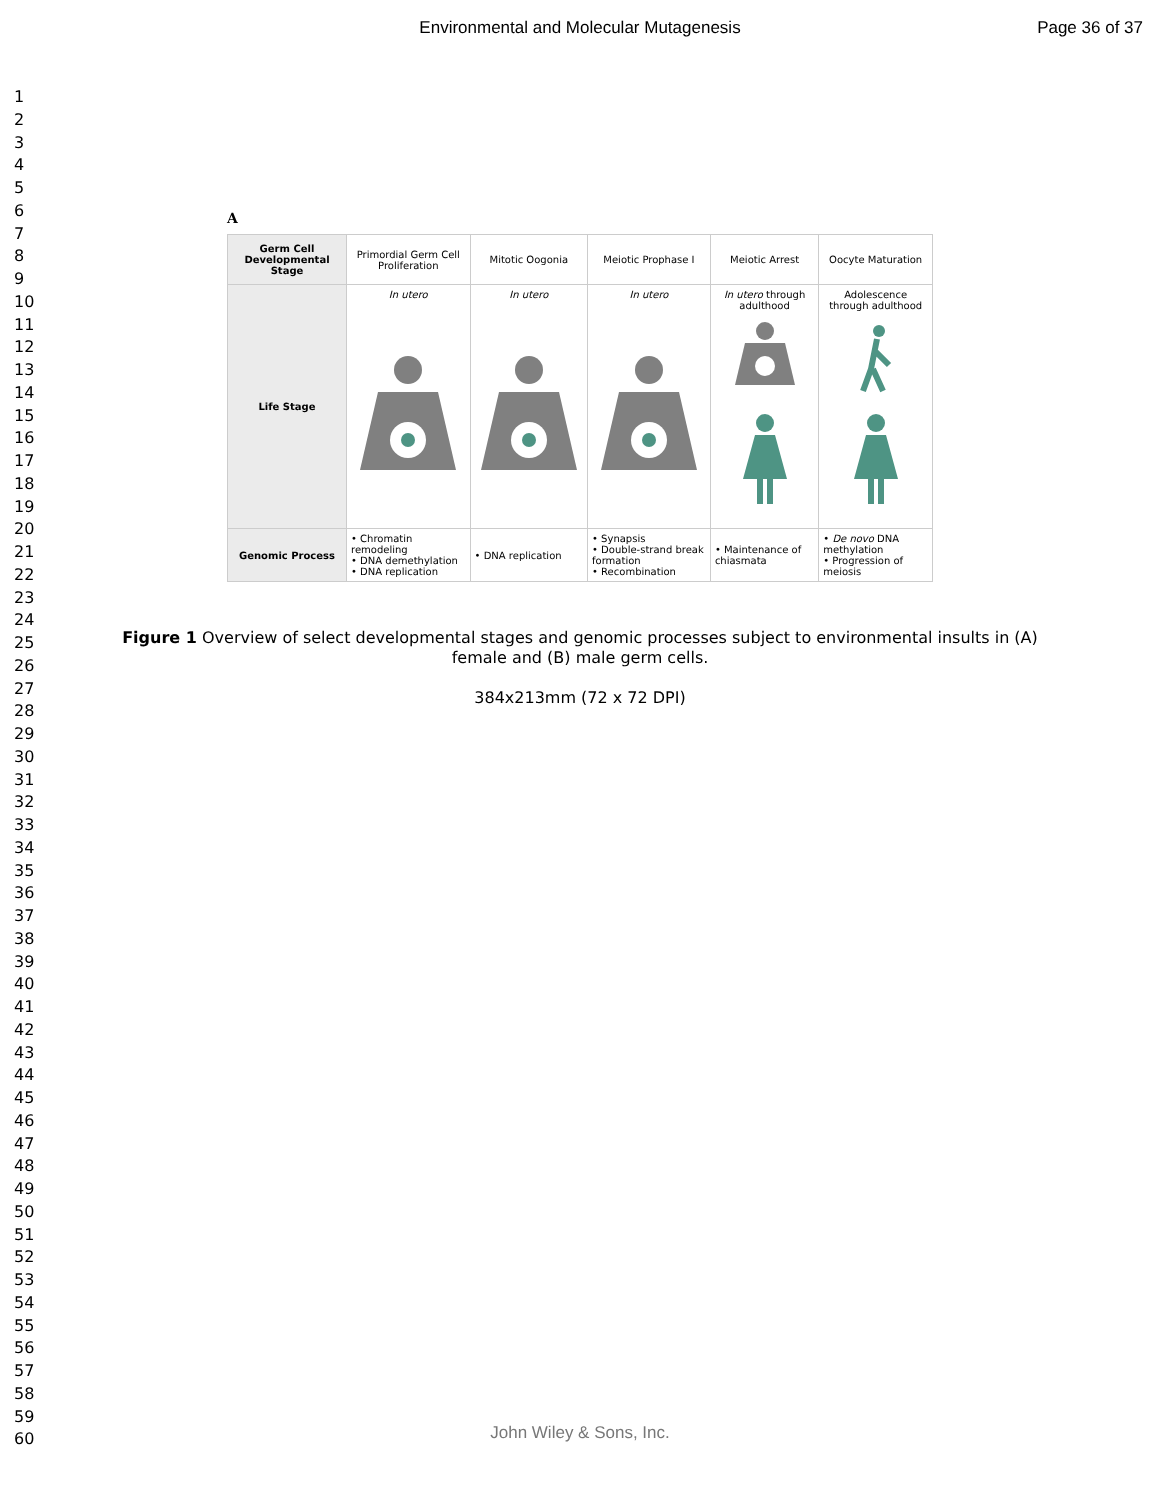Environmental and Molecular Mutagenesis
Page 36 of 37
1
2
3
4
5
6
7
8
9
10
11
12
13
14
15
16
17
18
19
20
21
22
23
24
25
26
27
28
29
30
31
32
33
34
35
36
37
38
39
40
41
42
43
44
45
46
47
48
49
50
51
52
53
54
55
56
57
58
59
60
A
| Germ Cell Developmental Stage | Primordial Germ Cell Proliferation | Mitotic Oogonia | Meiotic Prophase I | Meiotic Arrest | Oocyte Maturation |
| Life Stage | In utero | In utero | In utero | In utero through adulthood | Adolescence through adulthood |
| Genomic Process | • Chromatin remodeling • DNA demethylation • DNA replication | • DNA replication | • Synapsis • Double-strand break formation • Recombination | • Maintenance of chiasmata | • De novo DNA methylation • Progression of meiosis |
Figure 1 Overview of select developmental stages and genomic processes subject to environmental insults in (A) female and (B) male germ cells.
384x213mm (72 x 72 DPI)
John Wiley & Sons, Inc.